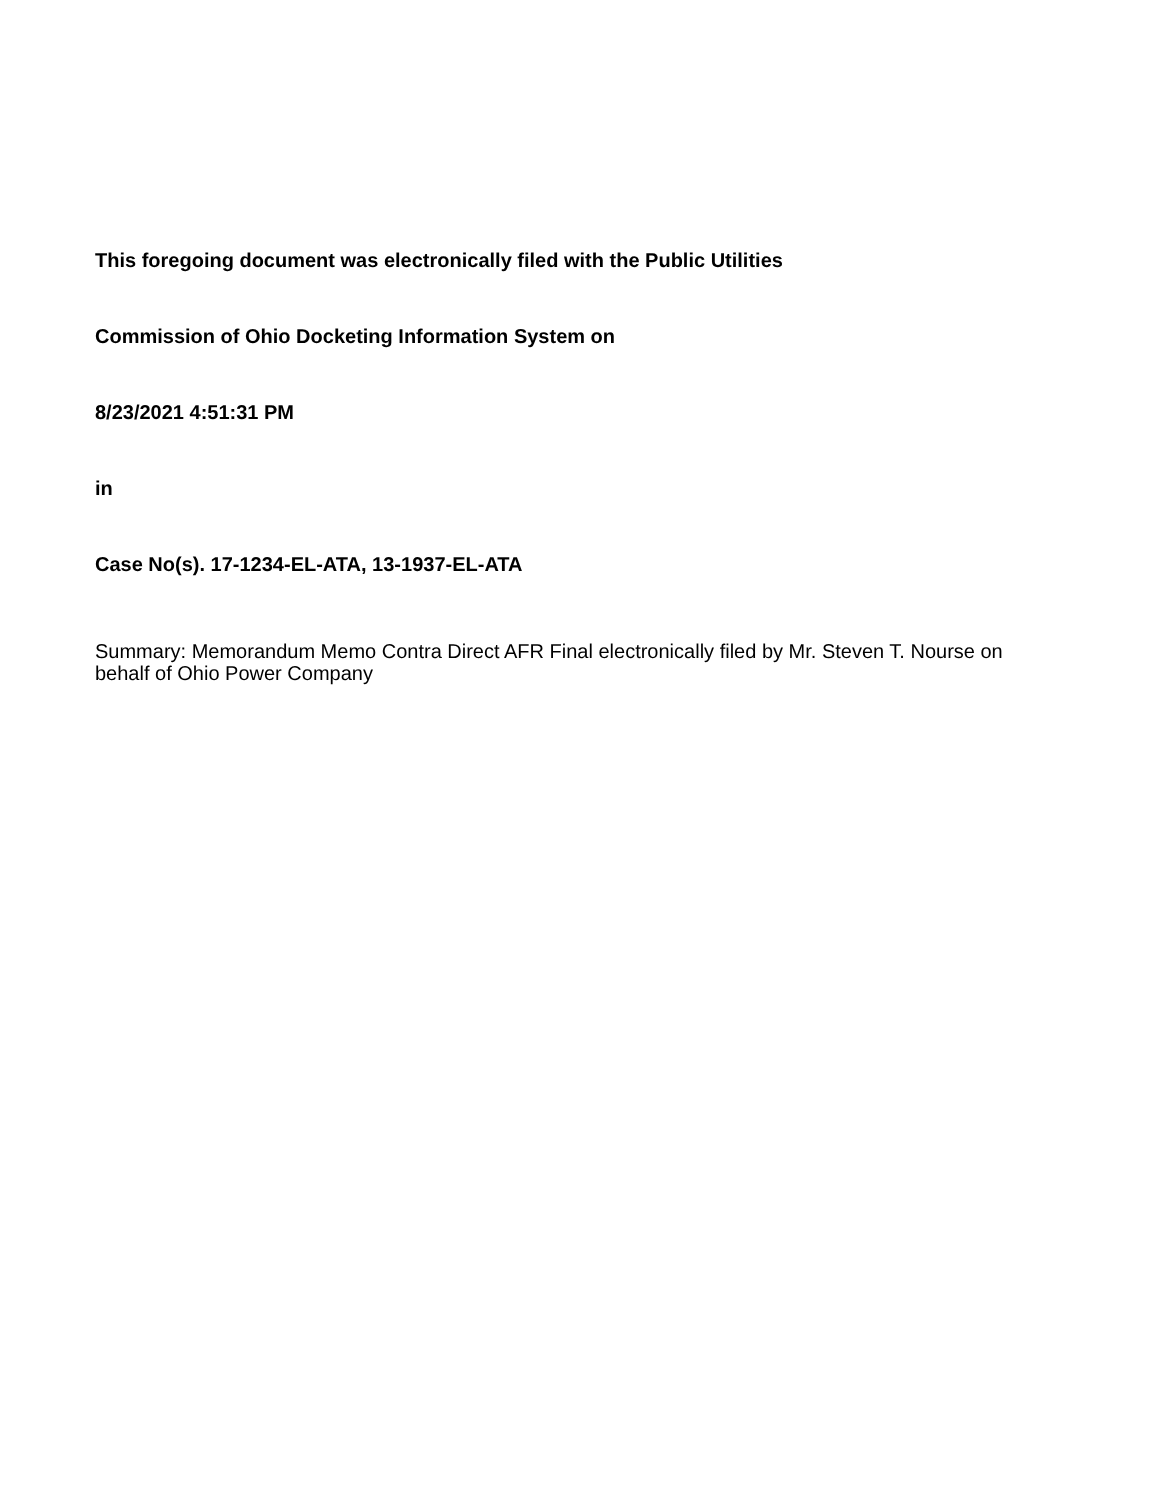This foregoing document was electronically filed with the Public Utilities
Commission of Ohio Docketing Information System on
8/23/2021 4:51:31 PM
in
Case No(s). 17-1234-EL-ATA, 13-1937-EL-ATA
Summary: Memorandum Memo Contra Direct AFR Final electronically filed by Mr. Steven T. Nourse on behalf of Ohio Power Company